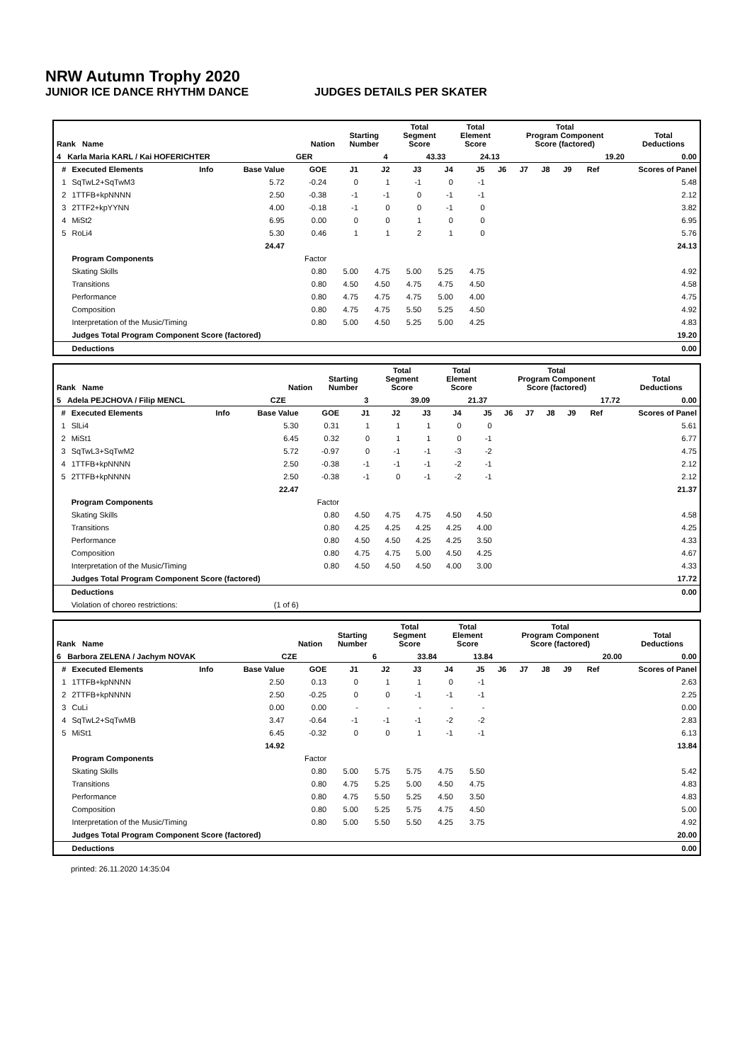NRW Autumn Trophy 2020
JUNIOR ICE DANCE RHYTHM DANCE JUDGES DETAILS PER SKATER
| Rank Name | Nation | Starting Number | Total Segment Score | Total Element Score | Total Program Component Score (factored) | Total Deductions |
| --- | --- | --- | --- | --- | --- | --- |
| 4 Karla Maria KARL / Kai HOFERICHTER | GER | 4 | 43.33 | 24.13 | 19.20 | 0.00 |
| # | Executed Elements | Info | Base Value | GOE | J1 | J2 | J3 | J4 | J5 | J6 | J7 | J8 | J9 | Ref | Scores of Panel |
| --- | --- | --- | --- | --- | --- | --- | --- | --- | --- | --- | --- | --- | --- | --- | --- |
| 1 | SqTwL2+SqTwM3 | | 5.72 | -0.24 | 0 | 1 | -1 | 0 | -1 | | | | | | 5.48 |
| 2 | 1TTFB+kpNNNN | | 2.50 | -0.38 | -1 | -1 | 0 | -1 | -1 | | | | | | 2.12 |
| 3 | 2TTF2+kpYYNN | | 4.00 | -0.18 | -1 | 0 | 0 | -1 | 0 | | | | | | 3.82 |
| 4 | MiSt2 | | 6.95 | 0.00 | 0 | 0 | 1 | 0 | 0 | | | | | | 6.95 |
| 5 | RoLi4 | | 5.30 | 0.46 | 1 | 1 | 2 | 1 | 0 | | | | | | 5.76 |
| | | | 24.47 | | | | | | | | | | | | 24.13 |
| | Program Components | | | Factor | | | | | | | | | | | |
| | Skating Skills | | | 0.80 | 5.00 | 4.75 | 5.00 | 5.25 | 4.75 | | | | | | 4.92 |
| | Transitions | | | 0.80 | 4.50 | 4.50 | 4.75 | 4.75 | 4.50 | | | | | | 4.58 |
| | Performance | | | 0.80 | 4.75 | 4.75 | 4.75 | 5.00 | 4.00 | | | | | | 4.75 |
| | Composition | | | 0.80 | 4.75 | 4.75 | 5.50 | 5.25 | 4.50 | | | | | | 4.92 |
| | Interpretation of the Music/Timing | | | 0.80 | 5.00 | 4.50 | 5.25 | 5.00 | 4.25 | | | | | | 4.83 |
| | Judges Total Program Component Score (factored) | | | | | | | | | | | | | | 19.20 |
| | Deductions | | | | | | | | | | | | | | 0.00 |
| Rank Name | Nation | Starting Number | Total Segment Score | Total Element Score | Total Program Component Score (factored) | Total Deductions |
| --- | --- | --- | --- | --- | --- | --- |
| 5 Adela PEJCHOVA / Filip MENCL | CZE | 3 | 39.09 | 21.37 | 17.72 | 0.00 |
| # | Executed Elements | Info | Base Value | GOE | J1 | J2 | J3 | J4 | J5 | J6 | J7 | J8 | J9 | Ref | Scores of Panel |
| --- | --- | --- | --- | --- | --- | --- | --- | --- | --- | --- | --- | --- | --- | --- | --- |
| 1 | SlLi4 | | 5.30 | 0.31 | 1 | 1 | 1 | 0 | 0 | | | | | | 5.61 |
| 2 | MiSt1 | | 6.45 | 0.32 | 0 | 1 | 1 | 0 | -1 | | | | | | 6.77 |
| 3 | SqTwL3+SqTwM2 | | 5.72 | -0.97 | 0 | -1 | -1 | -3 | -2 | | | | | | 4.75 |
| 4 | 1TTFB+kpNNNN | | 2.50 | -0.38 | -1 | -1 | -1 | -2 | -1 | | | | | | 2.12 |
| 5 | 2TTFB+kpNNNN | | 2.50 | -0.38 | -1 | 0 | -1 | -2 | -1 | | | | | | 2.12 |
| | | | 22.47 | | | | | | | | | | | | 21.37 |
| | Program Components | | | Factor | | | | | | | | | | | |
| | Skating Skills | | | 0.80 | 4.50 | 4.75 | 4.75 | 4.50 | 4.50 | | | | | | 4.58 |
| | Transitions | | | 0.80 | 4.25 | 4.25 | 4.25 | 4.25 | 4.00 | | | | | | 4.25 |
| | Performance | | | 0.80 | 4.50 | 4.50 | 4.25 | 4.25 | 3.50 | | | | | | 4.33 |
| | Composition | | | 0.80 | 4.75 | 4.75 | 5.00 | 4.50 | 4.25 | | | | | | 4.67 |
| | Interpretation of the Music/Timing | | | 0.80 | 4.50 | 4.50 | 4.50 | 4.00 | 3.00 | | | | | | 4.33 |
| | Judges Total Program Component Score (factored) | | | | | | | | | | | | | | 17.72 |
| | Deductions | | | | | | | | | | | | | | 0.00 |
| | Violation of choreo restrictions: | | (1 of 6) | | | | | | | | | | | | |
| Rank Name | Nation | Starting Number | Total Segment Score | Total Element Score | Total Program Component Score (factored) | Total Deductions |
| --- | --- | --- | --- | --- | --- | --- |
| 6 Barbora ZELENA / Jachym NOVAK | CZE | 6 | 33.84 | 13.84 | 20.00 | 0.00 |
| # | Executed Elements | Info | Base Value | GOE | J1 | J2 | J3 | J4 | J5 | J6 | J7 | J8 | J9 | Ref | Scores of Panel |
| --- | --- | --- | --- | --- | --- | --- | --- | --- | --- | --- | --- | --- | --- | --- | --- |
| 1 | 1TTFB+kpNNNN | | 2.50 | 0.13 | 0 | 1 | 1 | 0 | -1 | | | | | | 2.63 |
| 2 | 2TTFB+kpNNNN | | 2.50 | -0.25 | 0 | 0 | -1 | -1 | -1 | | | | | | 2.25 |
| 3 | CuLi | | 0.00 | 0.00 | - | - | - | - | - | | | | | | 0.00 |
| 4 | SqTwL2+SqTwMB | | 3.47 | -0.64 | -1 | -1 | -1 | -2 | -2 | | | | | | 2.83 |
| 5 | MiSt1 | | 6.45 | -0.32 | 0 | 0 | 1 | -1 | -1 | | | | | | 6.13 |
| | | | 14.92 | | | | | | | | | | | | 13.84 |
| | Program Components | | | Factor | | | | | | | | | | | |
| | Skating Skills | | | 0.80 | 5.00 | 5.75 | 5.75 | 4.75 | 5.50 | | | | | | 5.42 |
| | Transitions | | | 0.80 | 4.75 | 5.25 | 5.00 | 4.50 | 4.75 | | | | | | 4.83 |
| | Performance | | | 0.80 | 4.75 | 5.50 | 5.25 | 4.50 | 3.50 | | | | | | 4.83 |
| | Composition | | | 0.80 | 5.00 | 5.25 | 5.75 | 4.75 | 4.50 | | | | | | 5.00 |
| | Interpretation of the Music/Timing | | | 0.80 | 5.00 | 5.50 | 5.50 | 4.25 | 3.75 | | | | | | 4.92 |
| | Judges Total Program Component Score (factored) | | | | | | | | | | | | | | 20.00 |
| | Deductions | | | | | | | | | | | | | | 0.00 |
printed: 26.11.2020 14:35:04